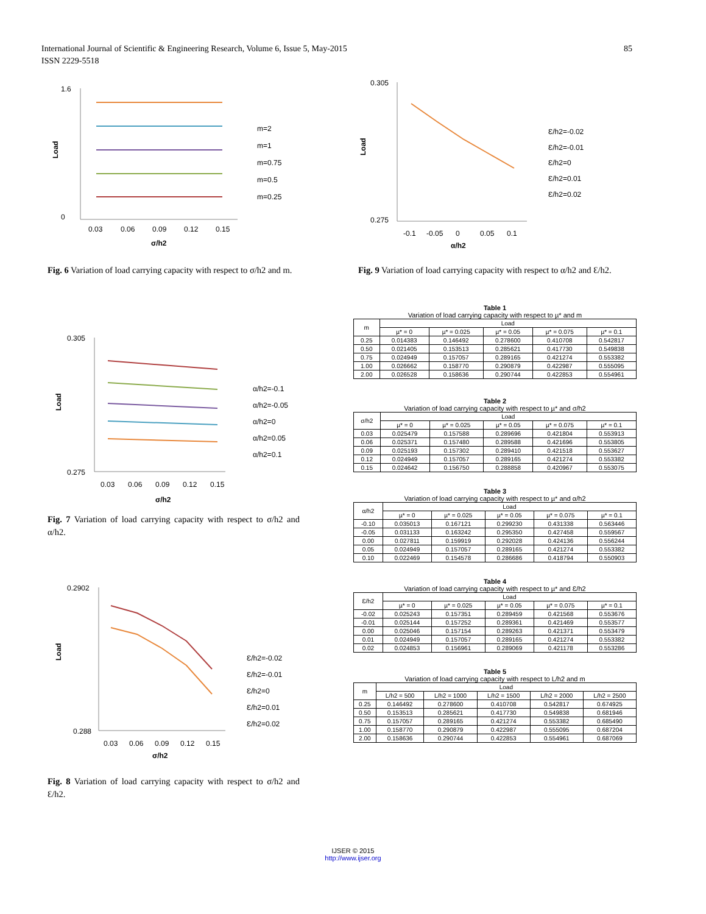International Journal of Scientific & Engineering Research, Volume 6, Issue 5, May-2015
ISSN 2229-5518
85
1.6
0
Load
0.03
0.06
0.09
0.12
0.15
σ/h2
m=2
m=1
m=0.75
m=0.5
m=0.25
Fig. 6 Variation of load carrying capacity with respect to σ/h2 and m.
0.305
0.275
Load
0.03
0.06
0.09
0.12
0.15
σ/h2
α/h2=-0.1
α/h2=-0.05
α/h2=0
α/h2=0.05
α/h2=0.1
Fig. 7 Variation of load carrying capacity with respect to σ/h2 and α/h2.
0.2902
0.288
Load
0.03
0.06
0.09
0.12
0.15
σ/h2
Ɛ/h2=-0.02
Ɛ/h2=-0.01
Ɛ/h2=0
Ɛ/h2=0.01
Ɛ/h2=0.02
Fig. 8 Variation of load carrying capacity with respect to σ/h2 and Ɛ/h2.
0.305
0.275
Load
-0.1
-0.05
0
0.05
0.1
α/h2
Ɛ/h2=-0.02
Ɛ/h2=-0.01
Ɛ/h2=0
Ɛ/h2=0.01
Ɛ/h2=0.02
Fig. 9 Variation of load carrying capacity with respect to α/h2 and Ɛ/h2.
Table 1
Variation of load carrying capacity with respect to µ* and m
| m | Load | | | | |
| --- | --- | --- | --- | --- | --- |
| | µ* = 0 | µ* = 0.025 | µ* = 0.05 | µ* = 0.075 | µ* = 0.1 |
| 0.25 | 0.014383 | 0.146492 | 0.278600 | 0.410708 | 0.542817 |
| 0.50 | 0.021405 | 0.153513 | 0.285621 | 0.417730 | 0.549838 |
| 0.75 | 0.024949 | 0.157057 | 0.289165 | 0.421274 | 0.553382 |
| 1.00 | 0.026662 | 0.158770 | 0.290879 | 0.422987 | 0.555095 |
| 2.00 | 0.026528 | 0.158636 | 0.290744 | 0.422853 | 0.554961 |
Table 2
Variation of load carrying capacity with respect to µ* and σ/h2
| σ/h2 | Load | | | | |
| --- | --- | --- | --- | --- | --- |
| | µ* = 0 | µ* = 0.025 | µ* = 0.05 | µ* = 0.075 | µ* = 0.1 |
| 0.03 | 0.025479 | 0.157588 | 0.289696 | 0.421804 | 0.553913 |
| 0.06 | 0.025371 | 0.157480 | 0.289588 | 0.421696 | 0.553805 |
| 0.09 | 0.025193 | 0.157302 | 0.289410 | 0.421518 | 0.553627 |
| 0.12 | 0.024949 | 0.157057 | 0.289165 | 0.421274 | 0.553382 |
| 0.15 | 0.024642 | 0.156750 | 0.288858 | 0.420967 | 0.553075 |
Table 3
Variation of load carrying capacity with respect to µ* and α/h2
| α/h2 | Load | | | | |
| --- | --- | --- | --- | --- | --- |
| | µ* = 0 | µ* = 0.025 | µ* = 0.05 | µ* = 0.075 | µ* = 0.1 |
| -0.10 | 0.035013 | 0.167121 | 0.299230 | 0.431338 | 0.563446 |
| -0.05 | 0.031133 | 0.163242 | 0.295350 | 0.427458 | 0.559567 |
| 0.00 | 0.027811 | 0.159919 | 0.292028 | 0.424136 | 0.556244 |
| 0.05 | 0.024949 | 0.157057 | 0.289165 | 0.421274 | 0.553382 |
| 0.10 | 0.022469 | 0.154578 | 0.286686 | 0.418794 | 0.550903 |
Table 4
Variation of load carrying capacity with respect to µ* and Ɛ/h2
| Ɛ/h2 | Load | | | | |
| --- | --- | --- | --- | --- | --- |
| | µ* = 0 | µ* = 0.025 | µ* = 0.05 | µ* = 0.075 | µ* = 0.1 |
| -0.02 | 0.025243 | 0.157351 | 0.289459 | 0.421568 | 0.553676 |
| -0.01 | 0.025144 | 0.157252 | 0.289361 | 0.421469 | 0.553577 |
| 0.00 | 0.025046 | 0.157154 | 0.289263 | 0.421371 | 0.553479 |
| 0.01 | 0.024949 | 0.157057 | 0.289165 | 0.421274 | 0.553382 |
| 0.02 | 0.024853 | 0.156961 | 0.289069 | 0.421178 | 0.553286 |
Table 5
Variation of load carrying capacity with respect to L/h2 and m
| m | Load | | | | |
| --- | --- | --- | --- | --- | --- |
| | L/h2 = 500 | L/h2 = 1000 | L/h2 = 1500 | L/h2 = 2000 | L/h2 = 2500 |
| 0.25 | 0.146492 | 0.278600 | 0.410708 | 0.542817 | 0.674925 |
| 0.50 | 0.153513 | 0.285621 | 0.417730 | 0.549838 | 0.681946 |
| 0.75 | 0.157057 | 0.289165 | 0.421274 | 0.553382 | 0.685490 |
| 1.00 | 0.158770 | 0.290879 | 0.422987 | 0.555095 | 0.687204 |
| 2.00 | 0.158636 | 0.290744 | 0.422853 | 0.554961 | 0.687069 |
IJSER © 2015
http://www.ijser.org